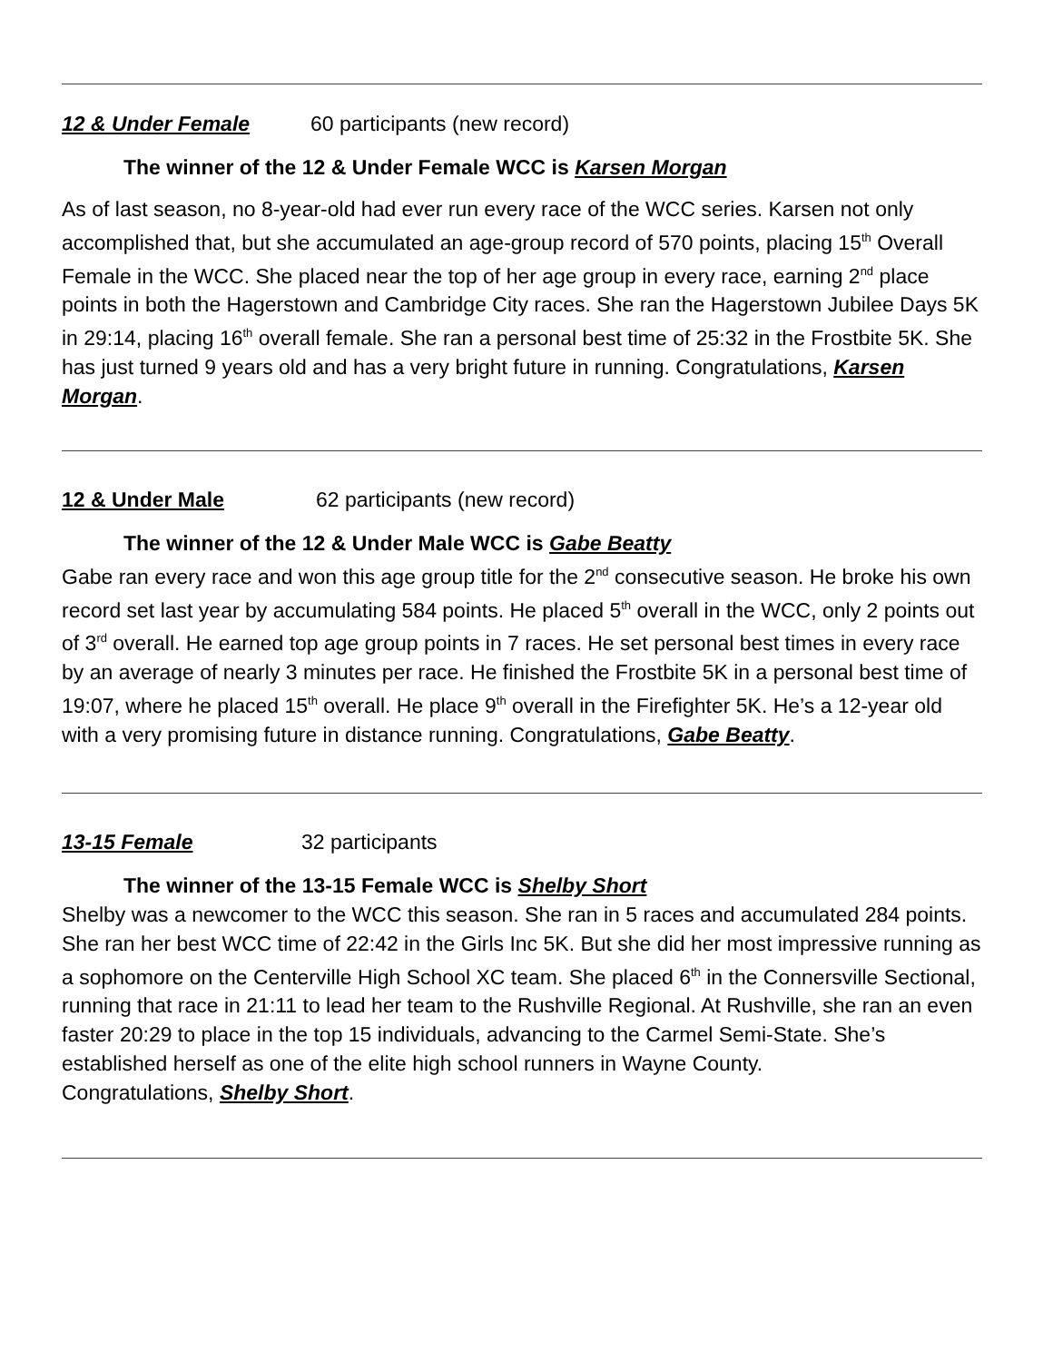12 & Under Female 60 participants (new record)
The winner of the 12 & Under Female WCC is Karsen Morgan
As of last season, no 8-year-old had ever run every race of the WCC series. Karsen not only accomplished that, but she accumulated an age-group record of 570 points, placing 15<sup>th</sup> Overall Female in the WCC. She placed near the top of her age group in every race, earning 2<sup>nd</sup> place points in both the Hagerstown and Cambridge City races. She ran the Hagerstown Jubilee Days 5K in 29:14, placing 16<sup>th</sup> overall female. She ran a personal best time of 25:32 in the Frostbite 5K. She has just turned 9 years old and has a very bright future in running. Congratulations, Karsen Morgan.
12 & Under Male 62 participants (new record)
The winner of the 12 & Under Male WCC is Gabe Beatty
Gabe ran every race and won this age group title for the 2<sup>nd</sup> consecutive season. He broke his own record set last year by accumulating 584 points. He placed 5<sup>th</sup> overall in the WCC, only 2 points out of 3<sup>rd</sup> overall. He earned top age group points in 7 races. He set personal best times in every race by an average of nearly 3 minutes per race. He finished the Frostbite 5K in a personal best time of 19:07, where he placed 15<sup>th</sup> overall. He place 9<sup>th</sup> overall in the Firefighter 5K. He’s a 12-year old with a very promising future in distance running. Congratulations, Gabe Beatty.
13-15 Female 32 participants
The winner of the 13-15 Female WCC is Shelby Short
Shelby was a newcomer to the WCC this season. She ran in 5 races and accumulated 284 points. She ran her best WCC time of 22:42 in the Girls Inc 5K. But she did her most impressive running as a sophomore on the Centerville High School XC team. She placed 6<sup>th</sup> in the Connersville Sectional, running that race in 21:11 to lead her team to the Rushville Regional. At Rushville, she ran an even faster 20:29 to place in the top 15 individuals, advancing to the Carmel Semi-State. She’s established herself as one of the elite high school runners in Wayne County.
Congratulations, Shelby Short.